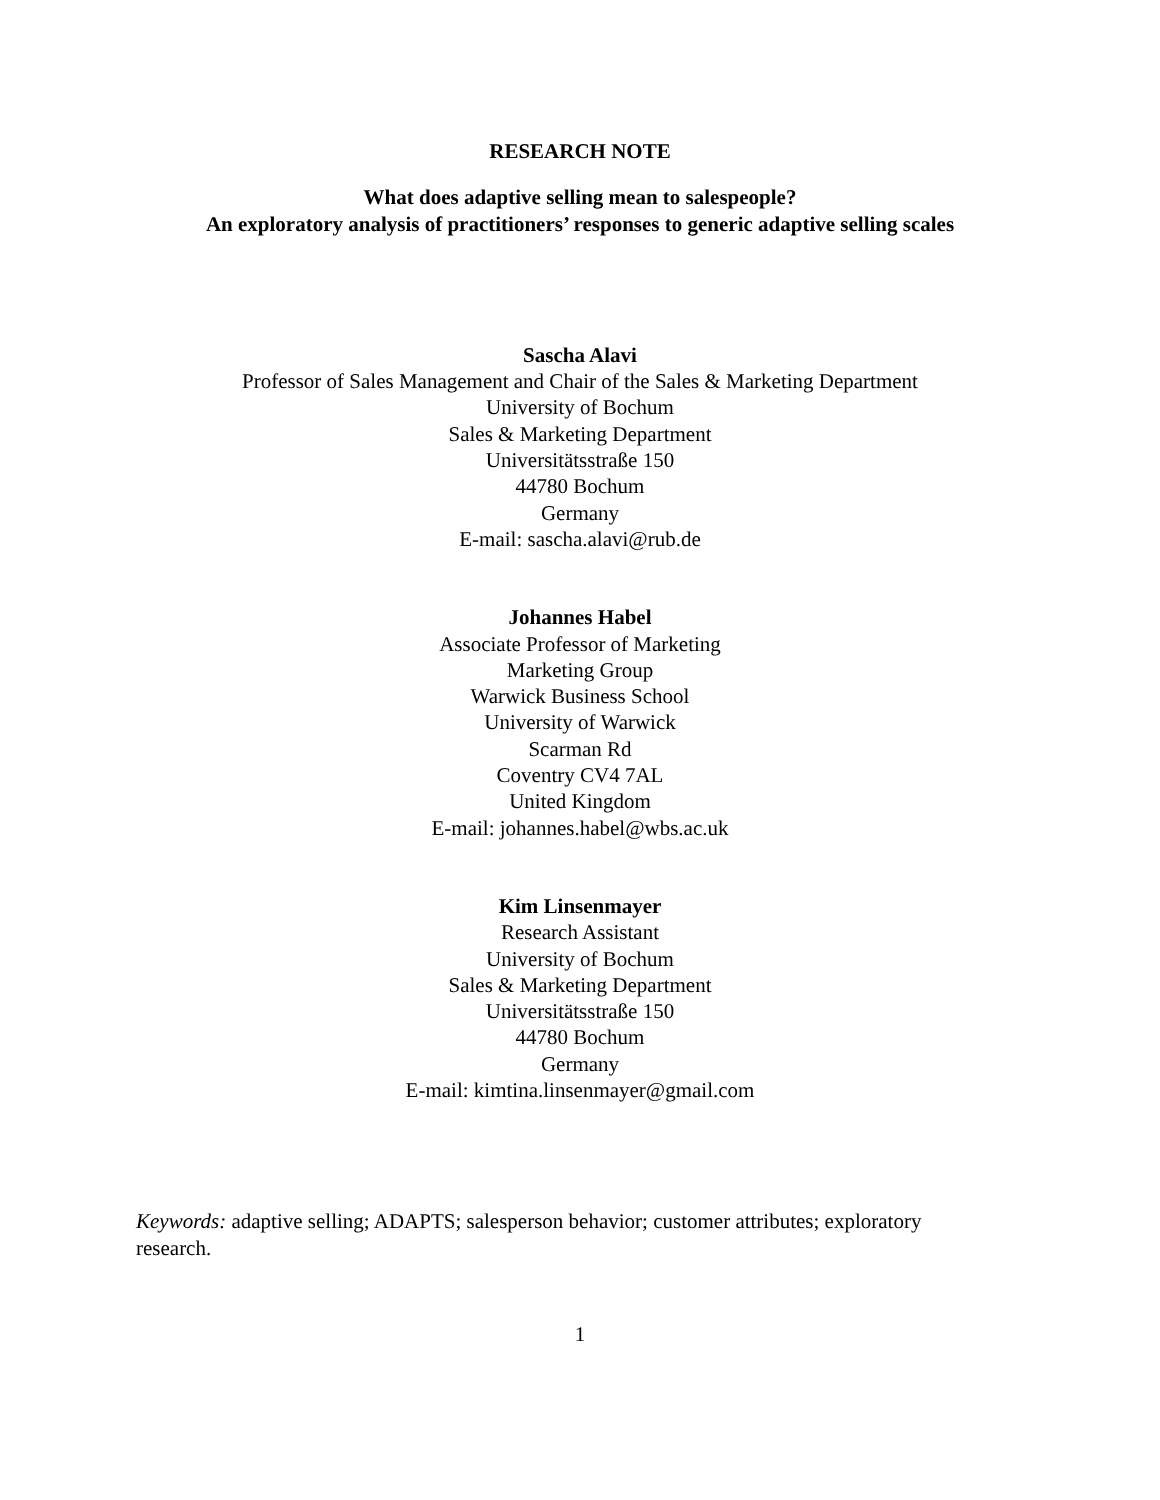RESEARCH NOTE
What does adaptive selling mean to salespeople?
An exploratory analysis of practitioners’ responses to generic adaptive selling scales
Sascha Alavi
Professor of Sales Management and Chair of the Sales & Marketing Department
University of Bochum
Sales & Marketing Department
Universitätsstraße 150
44780 Bochum
Germany
E-mail: sascha.alavi@rub.de
Johannes Habel
Associate Professor of Marketing
Marketing Group
Warwick Business School
University of Warwick
Scarman Rd
Coventry CV4 7AL
United Kingdom
E-mail: johannes.habel@wbs.ac.uk
Kim Linsenmayer
Research Assistant
University of Bochum
Sales & Marketing Department
Universitätsstraße 150
44780 Bochum
Germany
E-mail: kimtina.linsenmayer@gmail.com
Keywords: adaptive selling; ADAPTS; salesperson behavior; customer attributes; exploratory research.
1